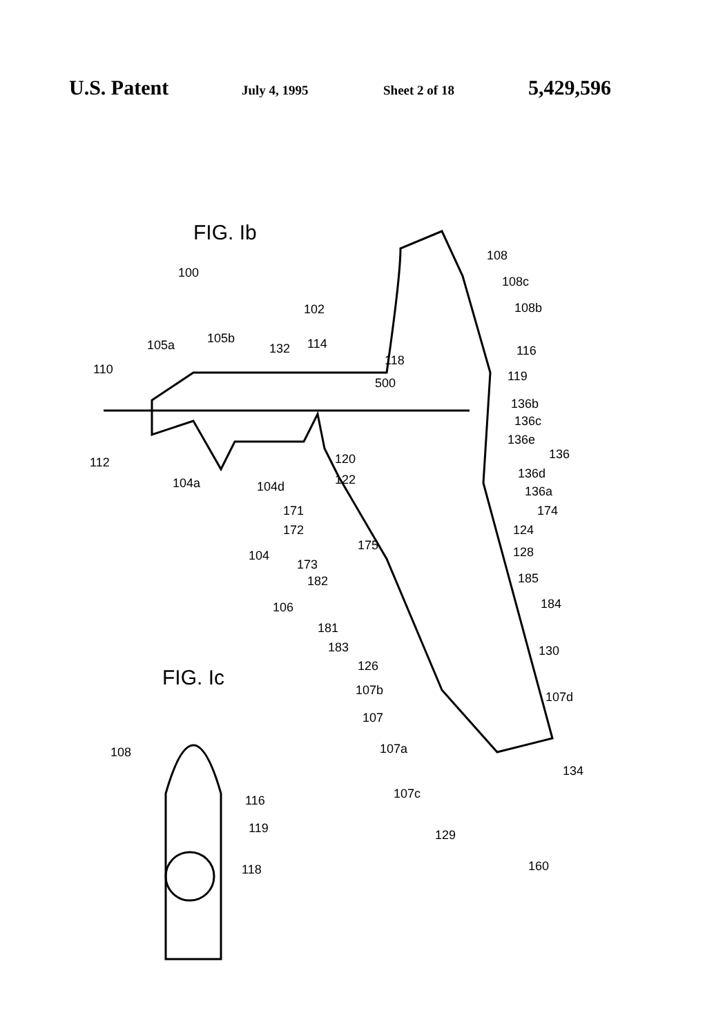U.S. Patent July 4, 1995 Sheet 2 of 18 5,429,596
FIG. Ib
FIG. Ic
100
102
105a 105b
132 114
110
112
104a 104d
108
108c
108b
116
118
500 119
136b
136c
136e
136
136d
136a
120
122
171 174
172 124
104
175
173
128
182 185
106 184
181
183 130
126
107b 107d
107
107a
108
134
107c
116
119 129
118 160